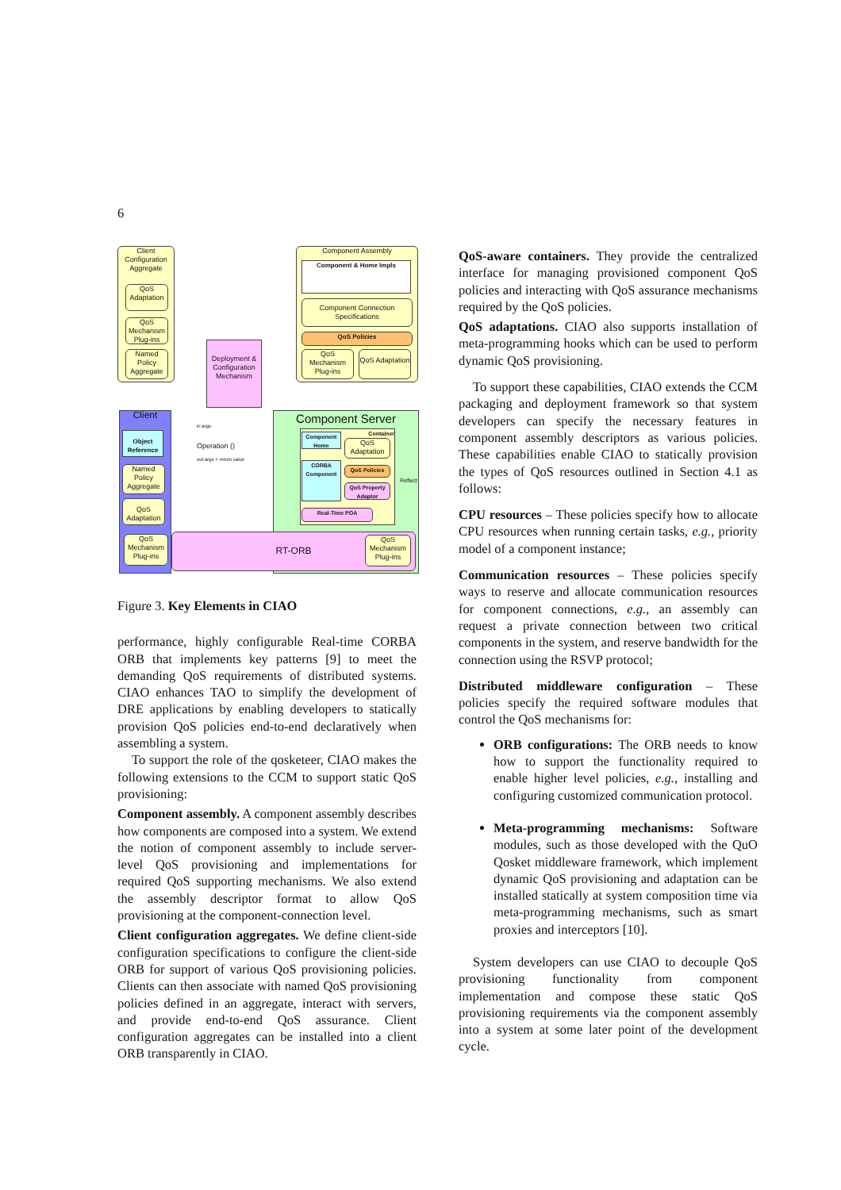6
Client Configuration Aggregate
QoS Adaptation
QoS Mechanism Plug-ins
Named Policy Aggregate
Deployment & Configuration Mechanism
Component Assembly
Component & Home Impls
Component Connection Specifications
QoS Policies
QoS Mechanism Plug-ins
QoS Adaptation
Client Component Server
Object Reference
in args
Operation ()
out args + return value
Named Policy Aggregate
QoS Adaptation
Container
Component Home
QoS Adaptation
CORBA Component
QoS Policies
QoS Property Adaptor
Reflect
Real-Time POA
RT-ORB
QoS Mechanism Plug-ins
QoS Mechanism Plug-ins
Figure 3. Key Elements in CIAO
performance, highly configurable Real-time CORBA ORB that implements key patterns [9] to meet the demanding QoS requirements of distributed systems. CIAO enhances TAO to simplify the development of DRE applications by enabling developers to statically provision QoS policies end-to-end declaratively when assembling a system.
To support the role of the qosketeer, CIAO makes the following extensions to the CCM to support static QoS provisioning:
Component assembly. A component assembly describes how components are composed into a system. We extend the notion of component assembly to include server-level QoS provisioning and implementations for required QoS supporting mechanisms. We also extend the assembly descriptor format to allow QoS provisioning at the component-connection level.
Client configuration aggregates. We define client-side configuration specifications to configure the client-side ORB for support of various QoS provisioning policies. Clients can then associate with named QoS provisioning policies defined in an aggregate, interact with servers, and provide end-to-end QoS assurance. Client configuration aggregates can be installed into a client ORB transparently in CIAO.
QoS-aware containers. They provide the centralized interface for managing provisioned component QoS policies and interacting with QoS assurance mechanisms required by the QoS policies.
QoS adaptations. CIAO also supports installation of meta-programming hooks which can be used to perform dynamic QoS provisioning.
To support these capabilities, CIAO extends the CCM packaging and deployment framework so that system developers can specify the necessary features in component assembly descriptors as various policies. These capabilities enable CIAO to statically provision the types of QoS resources outlined in Section 4.1 as follows:
CPU resources – These policies specify how to allocate CPU resources when running certain tasks, e.g., priority model of a component instance;
Communication resources – These policies specify ways to reserve and allocate communication resources for component connections, e.g., an assembly can request a private connection between two critical components in the system, and reserve bandwidth for the connection using the RSVP protocol;
Distributed middleware configuration – These policies specify the required software modules that control the QoS mechanisms for:
ORB configurations: The ORB needs to know how to support the functionality required to enable higher level policies, e.g., installing and configuring customized communication protocol.
Meta-programming mechanisms: Software modules, such as those developed with the QuO Qosket middleware framework, which implement dynamic QoS provisioning and adaptation can be installed statically at system composition time via meta-programming mechanisms, such as smart proxies and interceptors [10].
System developers can use CIAO to decouple QoS provisioning functionality from component implementation and compose these static QoS provisioning requirements via the component assembly into a system at some later point of the development cycle.